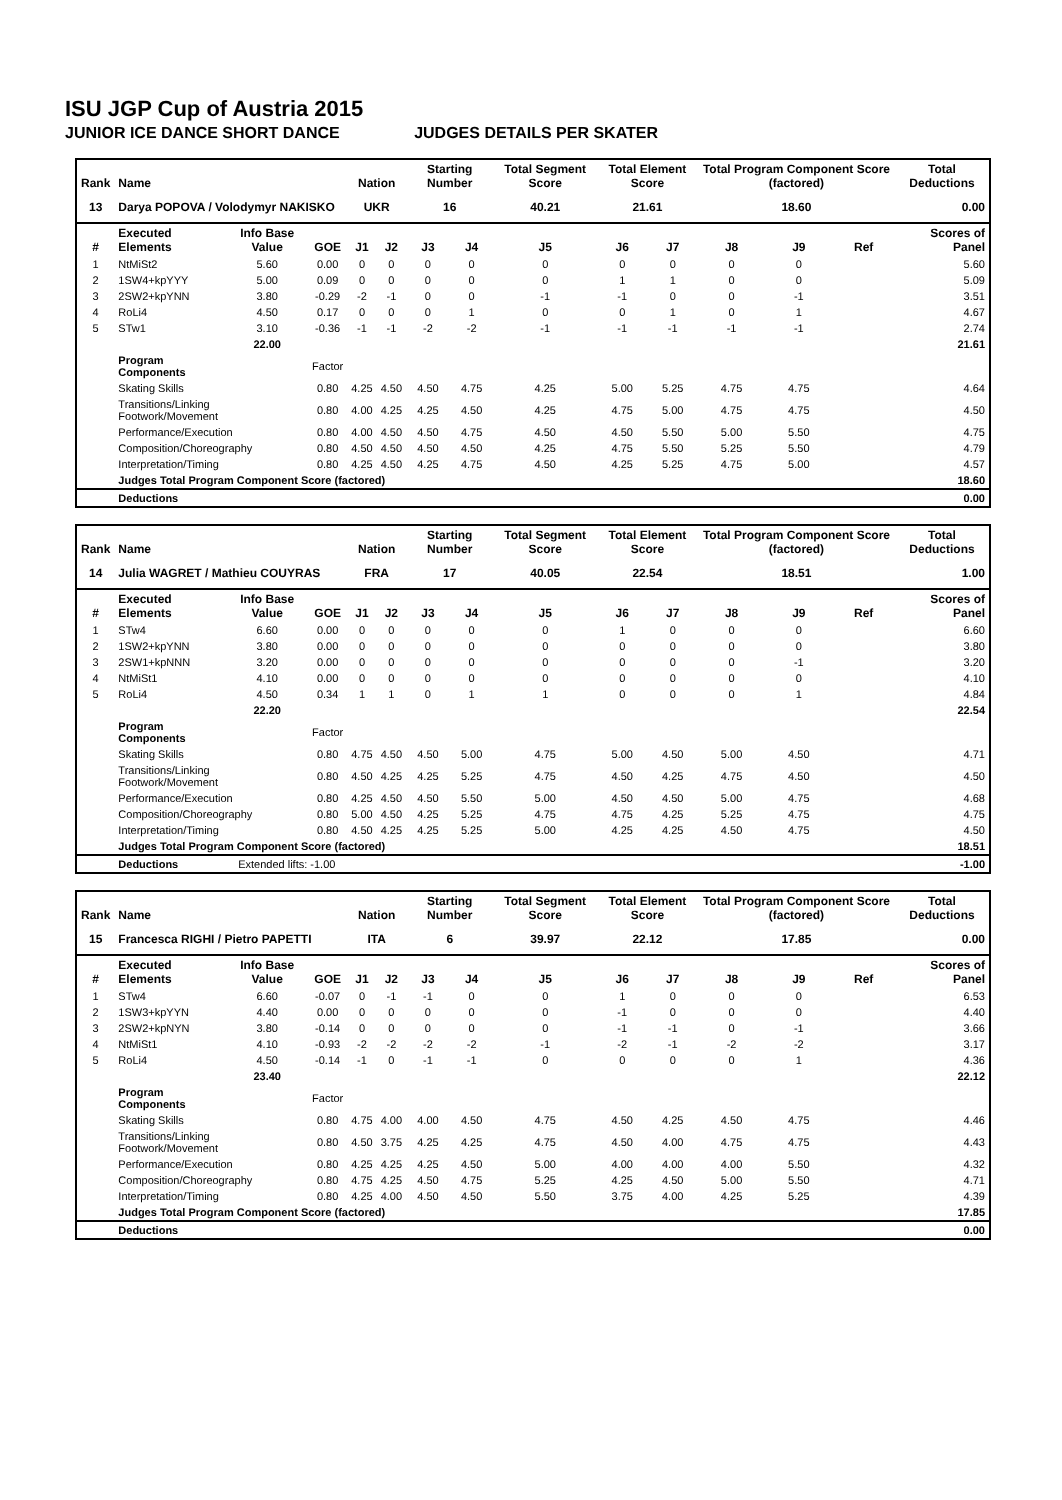ISU JGP Cup of Austria 2015
JUNIOR ICE DANCE SHORT DANCE JUDGES DETAILS PER SKATER
| Rank | Name | | | Nation | | Starting Number | | Total Segment Score | Total Element Score | | Total Program Component Score (factored) | | | Total Deductions |
| --- | --- | --- | --- | --- | --- | --- | --- | --- | --- | --- | --- | --- | --- | --- |
| 13 | Darya POPOVA / Volodymyr NAKISKO | | | UKR | | 16 | | 40.21 | 21.61 | | 18.60 | | | 0.00 |
| # | Executed Elements | Info Base Value | GOE | J1 | J2 | J3 | J4 | J5 | J6 | J7 | J8 | J9 | Ref | Scores of Panel |
| 1 | NtMiSt2 | 5.60 | 0.00 | 0 | 0 | 0 | 0 | 0 | 0 | 0 | 0 | 0 | | 5.60 |
| 2 | 1SW4+kpYYY | 5.00 | 0.09 | 0 | 0 | 0 | 0 | 0 | 1 | 1 | 0 | 0 | | 5.09 |
| 3 | 2SW2+kpYNN | 3.80 | -0.29 | -2 | -1 | 0 | 0 | -1 | -1 | 0 | 0 | -1 | | 3.51 |
| 4 | RoLi4 | 4.50 | 0.17 | 0 | 0 | 0 | 1 | 0 | 0 | 1 | 0 | 1 | | 4.67 |
| 5 | STw1 | 3.10 | -0.36 | -1 | -1 | -2 | -2 | -1 | -1 | -1 | -1 | -1 | | 2.74 |
| | | 22.00 | | | | | | | | | | | | 21.61 |
| | Program Components | | Factor | | | | | | | | | | | |
| | Skating Skills | | 0.80 | 4.25 | 4.50 | 4.50 | 4.75 | 4.25 | 5.00 | 5.25 | 4.75 | 4.75 | | 4.64 |
| | Transitions/Linking Footwork/Movement | | 0.80 | 4.00 | 4.25 | 4.25 | 4.50 | 4.25 | 4.75 | 5.00 | 4.75 | 4.75 | | 4.50 |
| | Performance/Execution | | 0.80 | 4.00 | 4.50 | 4.50 | 4.75 | 4.50 | 4.50 | 5.50 | 5.00 | 5.50 | | 4.75 |
| | Composition/Choreography | | 0.80 | 4.50 | 4.50 | 4.50 | 4.50 | 4.25 | 4.75 | 5.50 | 5.25 | 5.50 | | 4.79 |
| | Interpretation/Timing | | 0.80 | 4.25 | 4.50 | 4.25 | 4.75 | 4.50 | 4.25 | 5.25 | 4.75 | 5.00 | | 4.57 |
| | Judges Total Program Component Score (factored) | | | | | | | | | | | | | 18.60 |
| | Deductions | | | | | | | | | | | | | 0.00 |
| Rank | Name | | | Nation | | Starting Number | | Total Segment Score | Total Element Score | | Total Program Component Score (factored) | | | Total Deductions |
| --- | --- | --- | --- | --- | --- | --- | --- | --- | --- | --- | --- | --- | --- | --- |
| 14 | Julia WAGRET / Mathieu COUYRAS | | | FRA | | 17 | | 40.05 | 22.54 | | 18.51 | | | 1.00 |
| # | Executed Elements | Info Base Value | GOE | J1 | J2 | J3 | J4 | J5 | J6 | J7 | J8 | J9 | Ref | Scores of Panel |
| 1 | STw4 | 6.60 | 0.00 | 0 | 0 | 0 | 0 | 0 | 1 | 0 | 0 | 0 | | 6.60 |
| 2 | 1SW2+kpYNN | 3.80 | 0.00 | 0 | 0 | 0 | 0 | 0 | 0 | 0 | 0 | 0 | | 3.80 |
| 3 | 2SW1+kpNNN | 3.20 | 0.00 | 0 | 0 | 0 | 0 | 0 | 0 | 0 | 0 | -1 | | 3.20 |
| 4 | NtMiSt1 | 4.10 | 0.00 | 0 | 0 | 0 | 0 | 0 | 0 | 0 | 0 | 0 | | 4.10 |
| 5 | RoLi4 | 4.50 | 0.34 | 1 | 1 | 0 | 1 | 1 | 0 | 0 | 0 | 1 | | 4.84 |
| | | 22.20 | | | | | | | | | | | | 22.54 |
| | Program Components | | Factor | | | | | | | | | | | |
| | Skating Skills | | 0.80 | 4.75 | 4.50 | 4.50 | 5.00 | 4.75 | 5.00 | 4.50 | 5.00 | 4.50 | | 4.71 |
| | Transitions/Linking Footwork/Movement | | 0.80 | 4.50 | 4.25 | 4.25 | 5.25 | 4.75 | 4.50 | 4.25 | 4.75 | 4.50 | | 4.50 |
| | Performance/Execution | | 0.80 | 4.25 | 4.50 | 4.50 | 5.50 | 5.00 | 4.50 | 4.50 | 5.00 | 4.75 | | 4.68 |
| | Composition/Choreography | | 0.80 | 5.00 | 4.50 | 4.25 | 5.25 | 4.75 | 4.75 | 4.25 | 5.25 | 4.75 | | 4.75 |
| | Interpretation/Timing | | 0.80 | 4.50 | 4.25 | 4.25 | 5.25 | 5.00 | 4.25 | 4.25 | 4.50 | 4.75 | | 4.50 |
| | Judges Total Program Component Score (factored) | | | | | | | | | | | | | 18.51 |
| | Deductions | Extended lifts: -1.00 | | | | | | | | | | | | -1.00 |
| Rank | Name | | | Nation | | Starting Number | | Total Segment Score | Total Element Score | | Total Program Component Score (factored) | | | Total Deductions |
| --- | --- | --- | --- | --- | --- | --- | --- | --- | --- | --- | --- | --- | --- | --- |
| 15 | Francesca RIGHI / Pietro PAPETTI | | | ITA | | 6 | | 39.97 | 22.12 | | 17.85 | | | 0.00 |
| # | Executed Elements | Info Base Value | GOE | J1 | J2 | J3 | J4 | J5 | J6 | J7 | J8 | J9 | Ref | Scores of Panel |
| 1 | STw4 | 6.60 | -0.07 | 0 | -1 | -1 | 0 | 0 | 1 | 0 | 0 | 0 | | 6.53 |
| 2 | 1SW3+kpYYN | 4.40 | 0.00 | 0 | 0 | 0 | 0 | 0 | -1 | 0 | 0 | 0 | | 4.40 |
| 3 | 2SW2+kpNYN | 3.80 | -0.14 | 0 | 0 | 0 | 0 | 0 | -1 | -1 | 0 | -1 | | 3.66 |
| 4 | NtMiSt1 | 4.10 | -0.93 | -2 | -2 | -2 | -2 | -1 | -2 | -1 | -2 | -2 | | 3.17 |
| 5 | RoLi4 | 4.50 | -0.14 | -1 | 0 | -1 | -1 | 0 | 0 | 0 | 0 | 1 | | 4.36 |
| | | 23.40 | | | | | | | | | | | | 22.12 |
| | Program Components | | Factor | | | | | | | | | | | |
| | Skating Skills | | 0.80 | 4.75 | 4.00 | 4.00 | 4.50 | 4.75 | 4.50 | 4.25 | 4.50 | 4.75 | | 4.46 |
| | Transitions/Linking Footwork/Movement | | 0.80 | 4.50 | 3.75 | 4.25 | 4.25 | 4.75 | 4.50 | 4.00 | 4.75 | 4.75 | | 4.43 |
| | Performance/Execution | | 0.80 | 4.25 | 4.25 | 4.25 | 4.50 | 5.00 | 4.00 | 4.00 | 4.00 | 5.50 | | 4.32 |
| | Composition/Choreography | | 0.80 | 4.75 | 4.25 | 4.50 | 4.75 | 5.25 | 4.25 | 4.50 | 5.00 | 5.50 | | 4.71 |
| | Interpretation/Timing | | 0.80 | 4.25 | 4.00 | 4.50 | 4.50 | 5.50 | 3.75 | 4.00 | 4.25 | 5.25 | | 4.39 |
| | Judges Total Program Component Score (factored) | | | | | | | | | | | | | 17.85 |
| | Deductions | | | | | | | | | | | | | 0.00 |